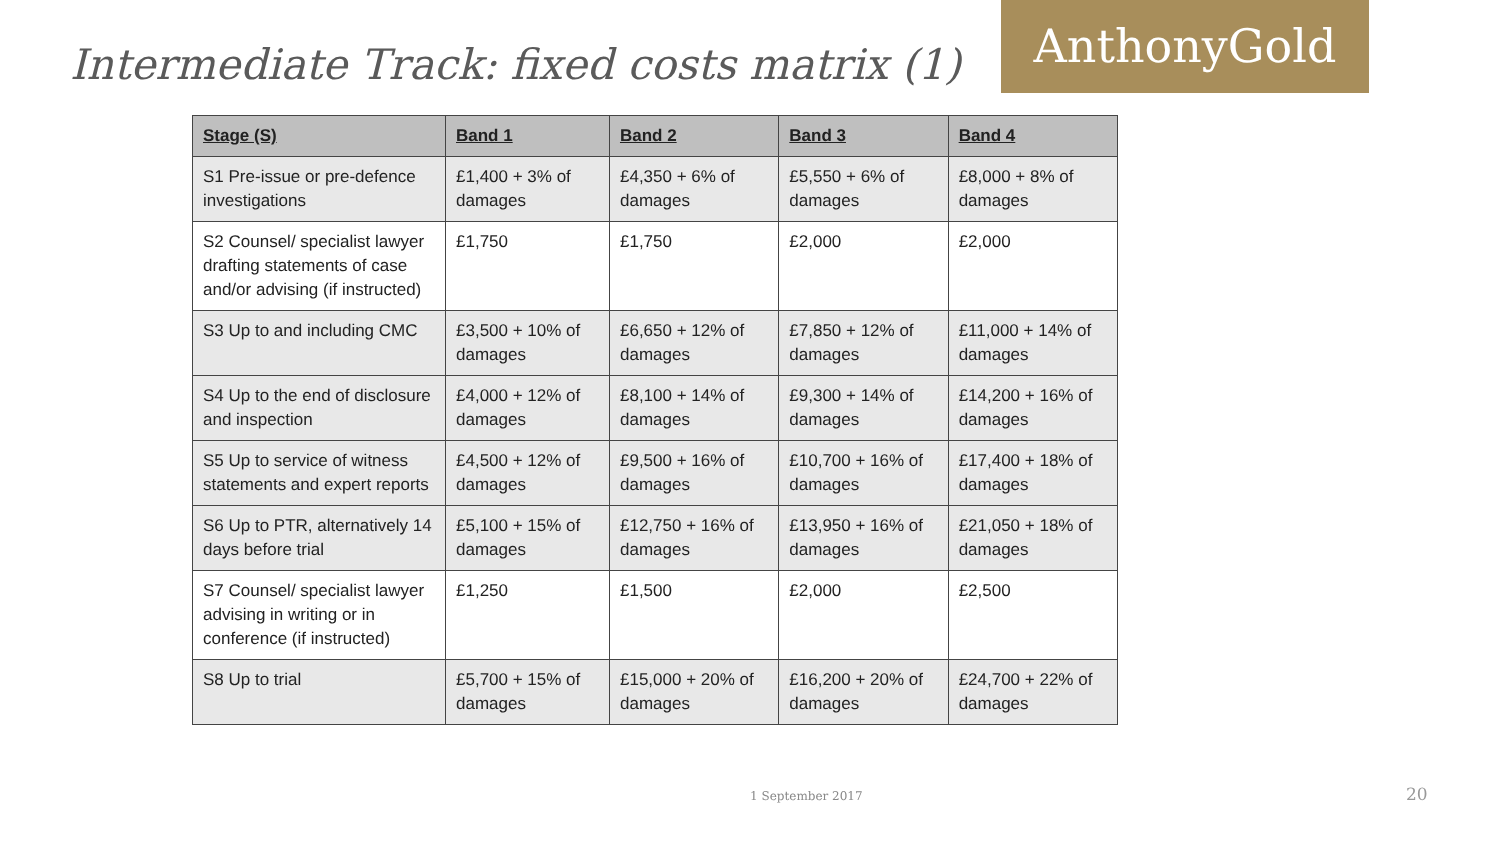Intermediate Track: fixed costs matrix (1)
AnthonyGold
| Stage (S) | Band 1 | Band 2 | Band 3 | Band 4 |
| --- | --- | --- | --- | --- |
| S1 Pre-issue or pre-defence investigations | £1,400 + 3% of damages | £4,350 + 6% of damages | £5,550 + 6% of damages | £8,000 + 8% of damages |
| S2 Counsel/ specialist lawyer drafting statements of case and/or advising (if instructed) | £1,750 | £1,750 | £2,000 | £2,000 |
| S3 Up to and including CMC | £3,500 + 10% of damages | £6,650 + 12% of damages | £7,850 + 12% of damages | £11,000 + 14% of damages |
| S4 Up to the end of disclosure and inspection | £4,000 + 12% of damages | £8,100 + 14% of damages | £9,300 + 14% of damages | £14,200 + 16% of damages |
| S5 Up to service of witness statements and expert reports | £4,500 + 12% of damages | £9,500 + 16% of damages | £10,700 + 16% of damages | £17,400 + 18% of damages |
| S6 Up to PTR, alternatively 14 days before trial | £5,100 + 15% of damages | £12,750 + 16% of damages | £13,950 + 16% of damages | £21,050 + 18% of damages |
| S7 Counsel/ specialist lawyer advising in writing or in conference (if instructed) | £1,250 | £1,500 | £2,000 | £2,500 |
| S8 Up to trial | £5,700 + 15% of damages | £15,000 + 20% of damages | £16,200 + 20% of damages | £24,700 + 22% of damages |
1 September 2017 20